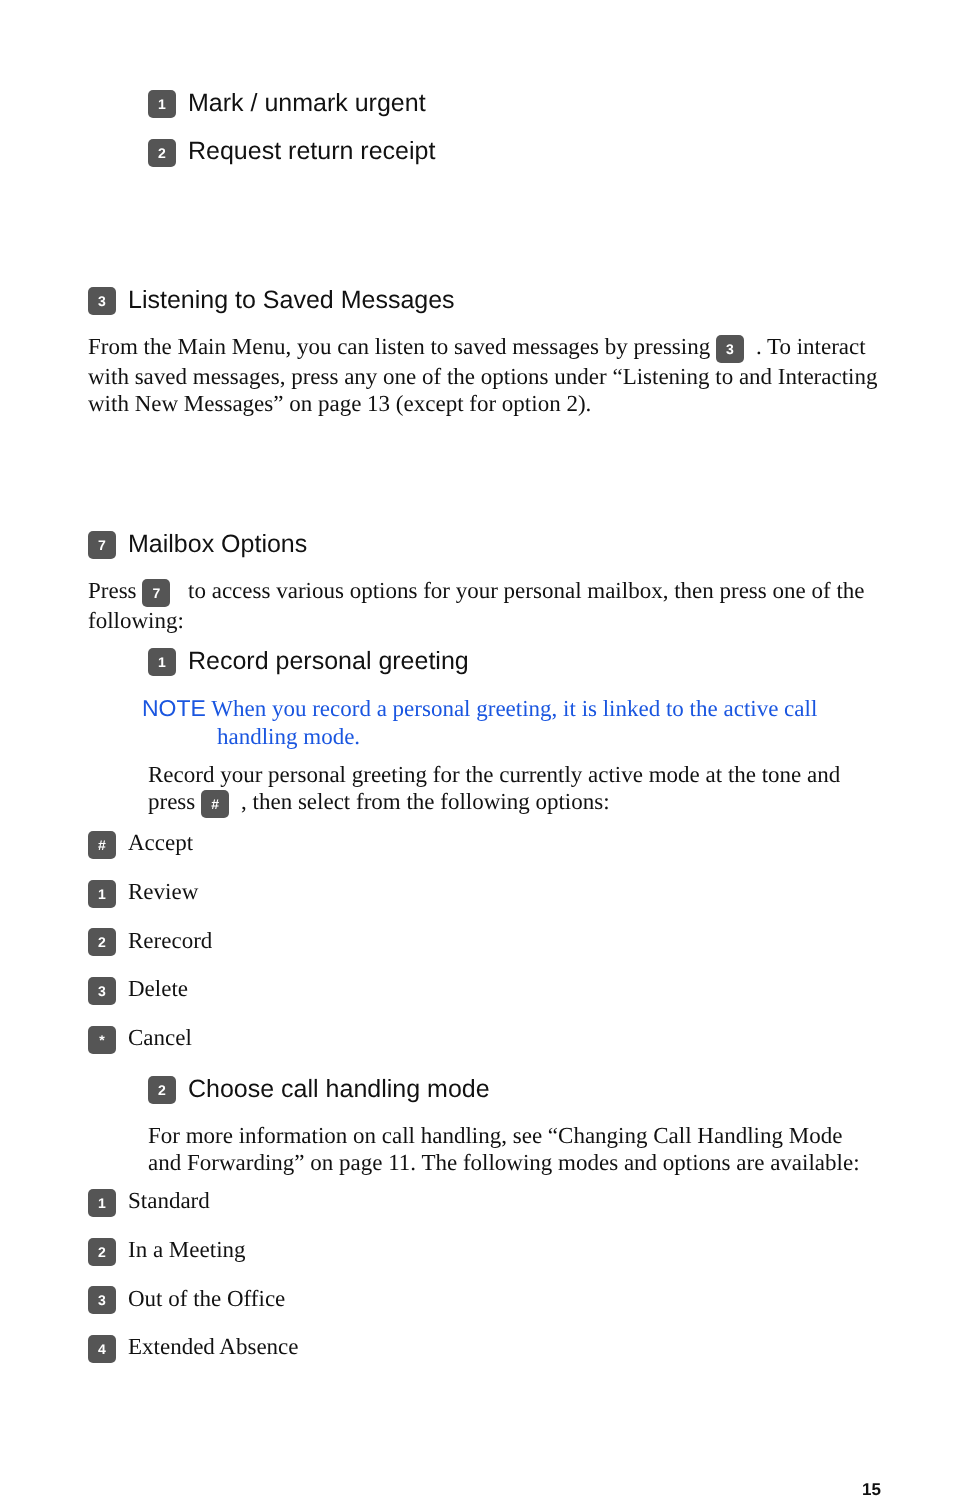1 Mark / unmark urgent
2 Request return receipt
3 Listening to Saved Messages
From the Main Menu, you can listen to saved messages by pressing 3. To interact with saved messages, press any one of the options under “Listening to and Interacting with New Messages” on page 13 (except for option 2).
7 Mailbox Options
Press 7 to access various options for your personal mailbox, then press one of the following:
1 Record personal greeting
NOTE When you record a personal greeting, it is linked to the active call handling mode.
Record your personal greeting for the currently active mode at the tone and press #, then select from the following options:
# Accept
1 Review
2 Rerecord
3 Delete
* Cancel
2 Choose call handling mode
For more information on call handling, see “Changing Call Handling Mode and Forwarding” on page 11. The following modes and options are available:
1 Standard
2 In a Meeting
3 Out of the Office
4 Extended Absence
15